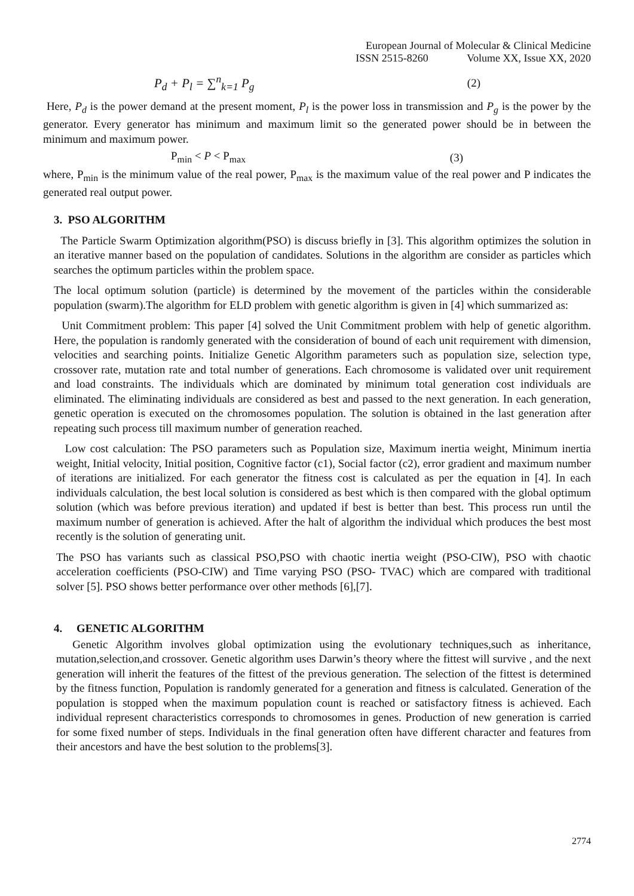European Journal of Molecular & Clinical Medicine
ISSN 2515-8260 Volume XX, Issue XX, 2020
P<sub>d</sub> + P<sub>l</sub> = ∑<sup>n</sup><sub>k=1</sub> P<sub>g</sub> (2)
Here, P<sub>d</sub> is the power demand at the present moment, P<sub>l</sub> is the power loss in transmission and P<sub>g</sub> is the power by the generator. Every generator has minimum and maximum limit so the generated power should be in between the minimum and maximum power.
P<sub>min</sub> < P < P<sub>max</sub> (3)
where, P<sub>min</sub> is the minimum value of the real power, P<sub>max</sub> is the maximum value of the real power and P indicates the generated real output power.
3. PSO ALGORITHM
The Particle Swarm Optimization algorithm(PSO) is discuss briefly in [3]. This algorithm optimizes the solution in an iterative manner based on the population of candidates. Solutions in the algorithm are consider as particles which searches the optimum particles within the problem space.
The local optimum solution (particle) is determined by the movement of the particles within the considerable population (swarm).The algorithm for ELD problem with genetic algorithm is given in [4] which summarized as:
Unit Commitment problem: This paper [4] solved the Unit Commitment problem with help of genetic algorithm. Here, the population is randomly generated with the consideration of bound of each unit requirement with dimension, velocities and searching points. Initialize Genetic Algorithm parameters such as population size, selection type, crossover rate, mutation rate and total number of generations. Each chromosome is validated over unit requirement and load constraints. The individuals which are dominated by minimum total generation cost individuals are eliminated. The eliminating individuals are considered as best and passed to the next generation. In each generation, genetic operation is executed on the chromosomes population. The solution is obtained in the last generation after repeating such process till maximum number of generation reached.
Low cost calculation: The PSO parameters such as Population size, Maximum inertia weight, Minimum inertia weight, Initial velocity, Initial position, Cognitive factor (c1), Social factor (c2), error gradient and maximum number of iterations are initialized. For each generator the fitness cost is calculated as per the equation in [4]. In each individuals calculation, the best local solution is considered as best which is then compared with the global optimum solution (which was before previous iteration) and updated if best is better than best. This process run until the maximum number of generation is achieved. After the halt of algorithm the individual which produces the best most recently is the solution of generating unit.
The PSO has variants such as classical PSO,PSO with chaotic inertia weight (PSO-CIW), PSO with chaotic acceleration coefficients (PSO-CIW) and Time varying PSO (PSO- TVAC) which are compared with traditional solver [5]. PSO shows better performance over other methods [6],[7].
4. GENETIC ALGORITHM
Genetic Algorithm involves global optimization using the evolutionary techniques,such as inheritance, mutation,selection,and crossover. Genetic algorithm uses Darwin’s theory where the fittest will survive , and the next generation will inherit the features of the fittest of the previous generation. The selection of the fittest is determined by the fitness function, Population is randomly generated for a generation and fitness is calculated. Generation of the population is stopped when the maximum population count is reached or satisfactory fitness is achieved. Each individual represent characteristics corresponds to chromosomes in genes. Production of new generation is carried for some fixed number of steps. Individuals in the final generation often have different character and features from their ancestors and have the best solution to the problems[3].
2774